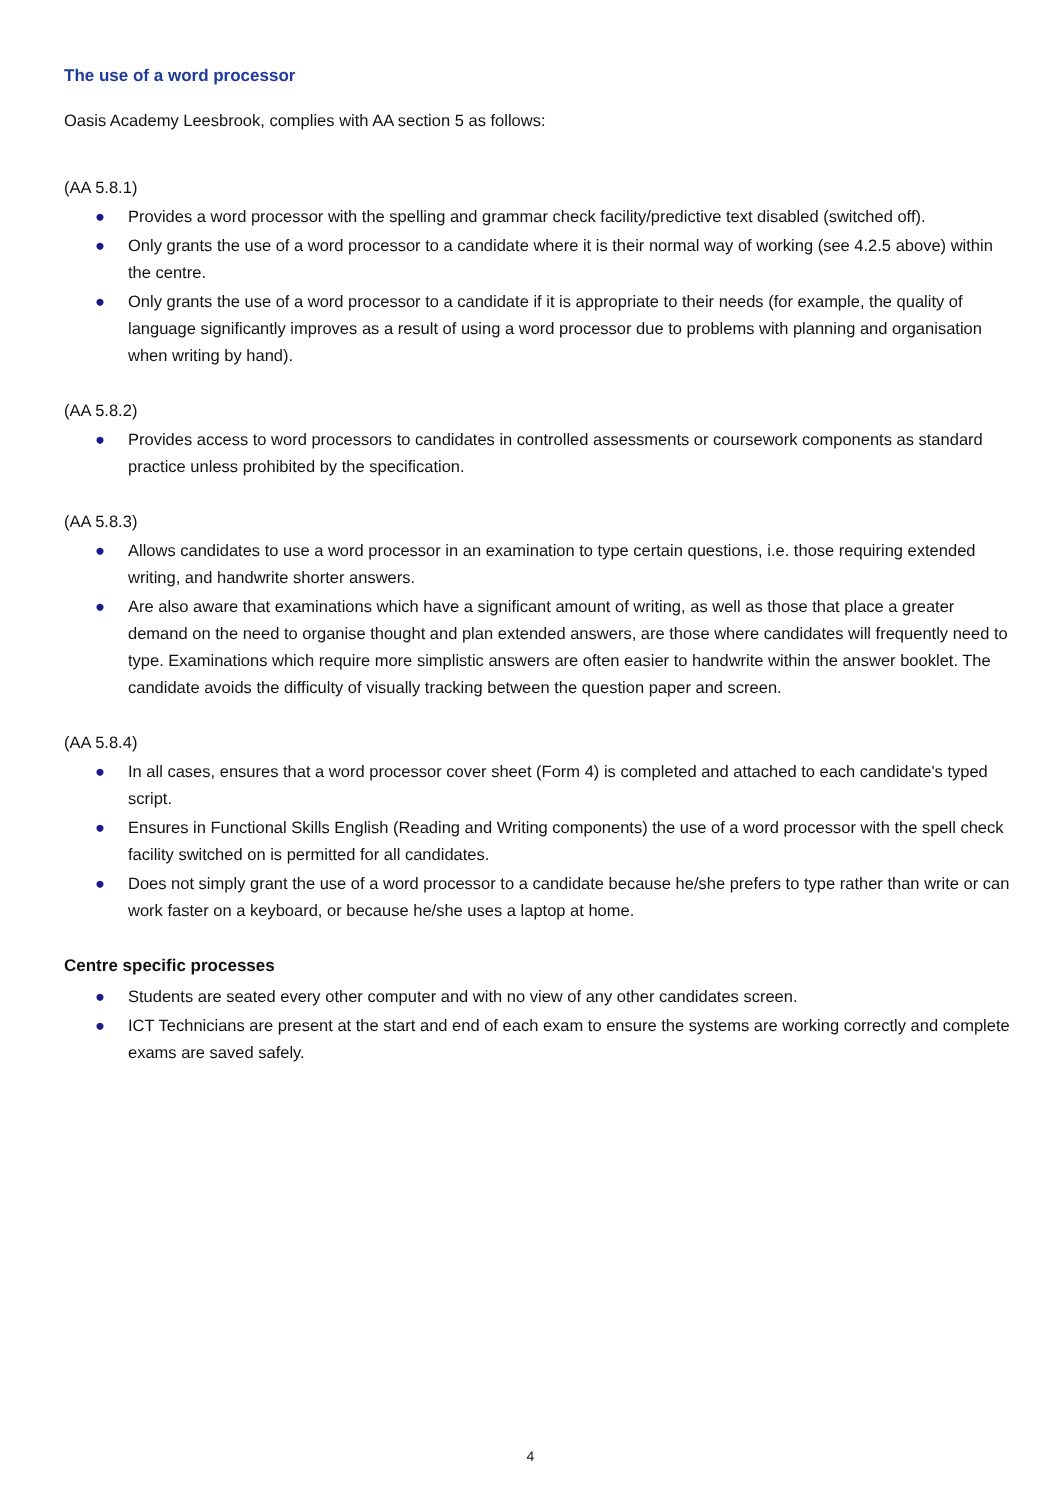The use of a word processor
Oasis Academy Leesbrook, complies with AA section 5 as follows:
(AA 5.8.1)
● Provides a word processor with the spelling and grammar check facility/predictive text disabled (switched off).
● Only grants the use of a word processor to a candidate where it is their normal way of working (see 4.2.5 above) within the centre.
● Only grants the use of a word processor to a candidate if it is appropriate to their needs (for example, the quality of language significantly improves as a result of using a word processor due to problems with planning and organisation when writing by hand).
(AA 5.8.2)
● Provides access to word processors to candidates in controlled assessments or coursework components as standard practice unless prohibited by the specification.
(AA 5.8.3)
● Allows candidates to use a word processor in an examination to type certain questions, i.e. those requiring extended writing, and handwrite shorter answers.
● Are also aware that examinations which have a significant amount of writing, as well as those that place a greater demand on the need to organise thought and plan extended answers, are those where candidates will frequently need to type. Examinations which require more simplistic answers are often easier to handwrite within the answer booklet. The candidate avoids the difficulty of visually tracking between the question paper and screen.
(AA 5.8.4)
● In all cases, ensures that a word processor cover sheet (Form 4) is completed and attached to each candidate's typed script.
● Ensures in Functional Skills English (Reading and Writing components) the use of a word processor with the spell check facility switched on is permitted for all candidates.
● Does not simply grant the use of a word processor to a candidate because he/she prefers to type rather than write or can work faster on a keyboard, or because he/she uses a laptop at home.
Centre specific processes
● Students are seated every other computer and with no view of any other candidates screen.
● ICT Technicians are present at the start and end of each exam to ensure the systems are working correctly and complete exams are saved safely.
4